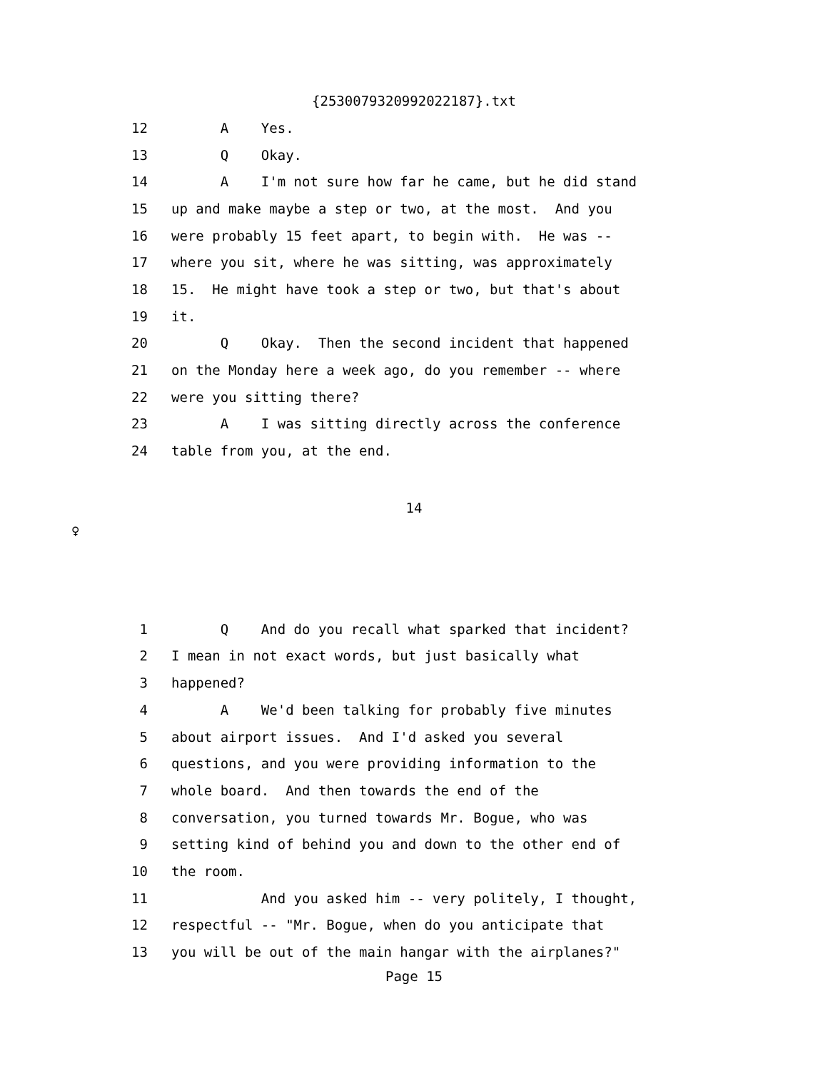{2530079320992022187}.txt
12 A Yes.
13 Q Okay.
14 A I'm not sure how far he came, but he did stand
15 up and make maybe a step or two, at the most. And you
16 were probably 15 feet apart, to begin with. He was --
17 where you sit, where he was sitting, was approximately
18 15. He might have took a step or two, but that's about
19 it.
20 Q Okay. Then the second incident that happened
21 on the Monday here a week ago, do you remember -- where
22 were you sitting there?
23 A I was sitting directly across the conference
24 table from you, at the end.
14
♀
1 Q And do you recall what sparked that incident?
2 I mean in not exact words, but just basically what
3 happened?
4 A We'd been talking for probably five minutes
5 about airport issues. And I'd asked you several
6 questions, and you were providing information to the
7 whole board. And then towards the end of the
8 conversation, you turned towards Mr. Bogue, who was
9 setting kind of behind you and down to the other end of
10 the room.
11 And you asked him -- very politely, I thought,
12 respectful -- "Mr. Bogue, when do you anticipate that
13 you will be out of the main hangar with the airplanes?"
Page 15